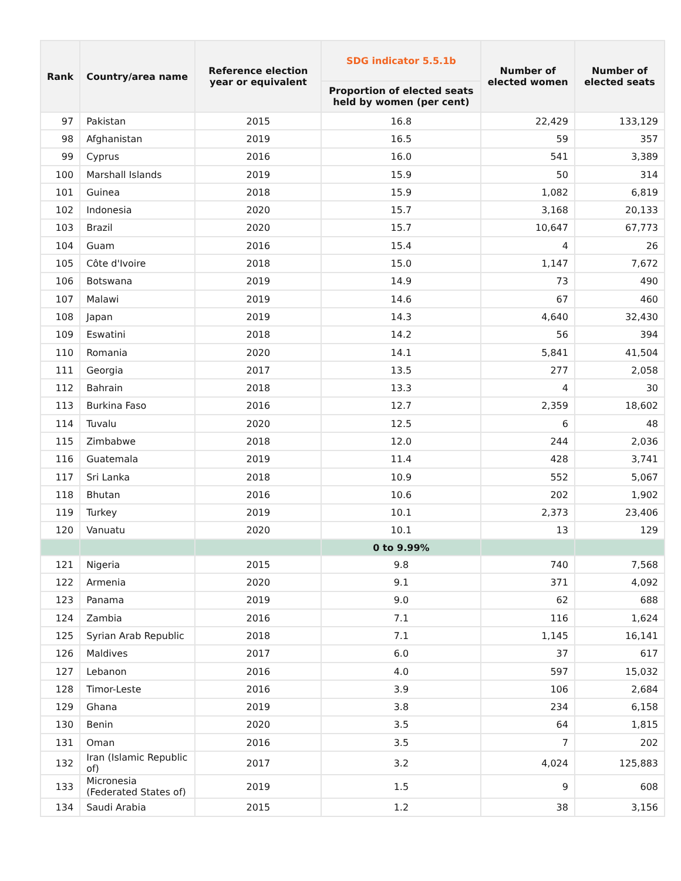| Rank | Country/area name | Reference election year or equivalent | SDG indicator 5.5.1b | Number of elected women | Number of elected seats |
| --- | --- | --- | --- | --- | --- |
| | | | Proportion of elected seats held by women (per cent) | | |
| 97 | Pakistan | 2015 | 16.8 | 22,429 | 133,129 |
| 98 | Afghanistan | 2019 | 16.5 | 59 | 357 |
| 99 | Cyprus | 2016 | 16.0 | 541 | 3,389 |
| 100 | Marshall Islands | 2019 | 15.9 | 50 | 314 |
| 101 | Guinea | 2018 | 15.9 | 1,082 | 6,819 |
| 102 | Indonesia | 2020 | 15.7 | 3,168 | 20,133 |
| 103 | Brazil | 2020 | 15.7 | 10,647 | 67,773 |
| 104 | Guam | 2016 | 15.4 | 4 | 26 |
| 105 | Côte d'Ivoire | 2018 | 15.0 | 1,147 | 7,672 |
| 106 | Botswana | 2019 | 14.9 | 73 | 490 |
| 107 | Malawi | 2019 | 14.6 | 67 | 460 |
| 108 | Japan | 2019 | 14.3 | 4,640 | 32,430 |
| 109 | Eswatini | 2018 | 14.2 | 56 | 394 |
| 110 | Romania | 2020 | 14.1 | 5,841 | 41,504 |
| 111 | Georgia | 2017 | 13.5 | 277 | 2,058 |
| 112 | Bahrain | 2018 | 13.3 | 4 | 30 |
| 113 | Burkina Faso | 2016 | 12.7 | 2,359 | 18,602 |
| 114 | Tuvalu | 2020 | 12.5 | 6 | 48 |
| 115 | Zimbabwe | 2018 | 12.0 | 244 | 2,036 |
| 116 | Guatemala | 2019 | 11.4 | 428 | 3,741 |
| 117 | Sri Lanka | 2018 | 10.9 | 552 | 5,067 |
| 118 | Bhutan | 2016 | 10.6 | 202 | 1,902 |
| 119 | Turkey | 2019 | 10.1 | 2,373 | 23,406 |
| 120 | Vanuatu | 2020 | 10.1 | 13 | 129 |
| | | | 0 to 9.99% | | |
| 121 | Nigeria | 2015 | 9.8 | 740 | 7,568 |
| 122 | Armenia | 2020 | 9.1 | 371 | 4,092 |
| 123 | Panama | 2019 | 9.0 | 62 | 688 |
| 124 | Zambia | 2016 | 7.1 | 116 | 1,624 |
| 125 | Syrian Arab Republic | 2018 | 7.1 | 1,145 | 16,141 |
| 126 | Maldives | 2017 | 6.0 | 37 | 617 |
| 127 | Lebanon | 2016 | 4.0 | 597 | 15,032 |
| 128 | Timor-Leste | 2016 | 3.9 | 106 | 2,684 |
| 129 | Ghana | 2019 | 3.8 | 234 | 6,158 |
| 130 | Benin | 2020 | 3.5 | 64 | 1,815 |
| 131 | Oman | 2016 | 3.5 | 7 | 202 |
| 132 | Iran (Islamic Republic of) | 2017 | 3.2 | 4,024 | 125,883 |
| 133 | Micronesia (Federated States of) | 2019 | 1.5 | 9 | 608 |
| 134 | Saudi Arabia | 2015 | 1.2 | 38 | 3,156 |